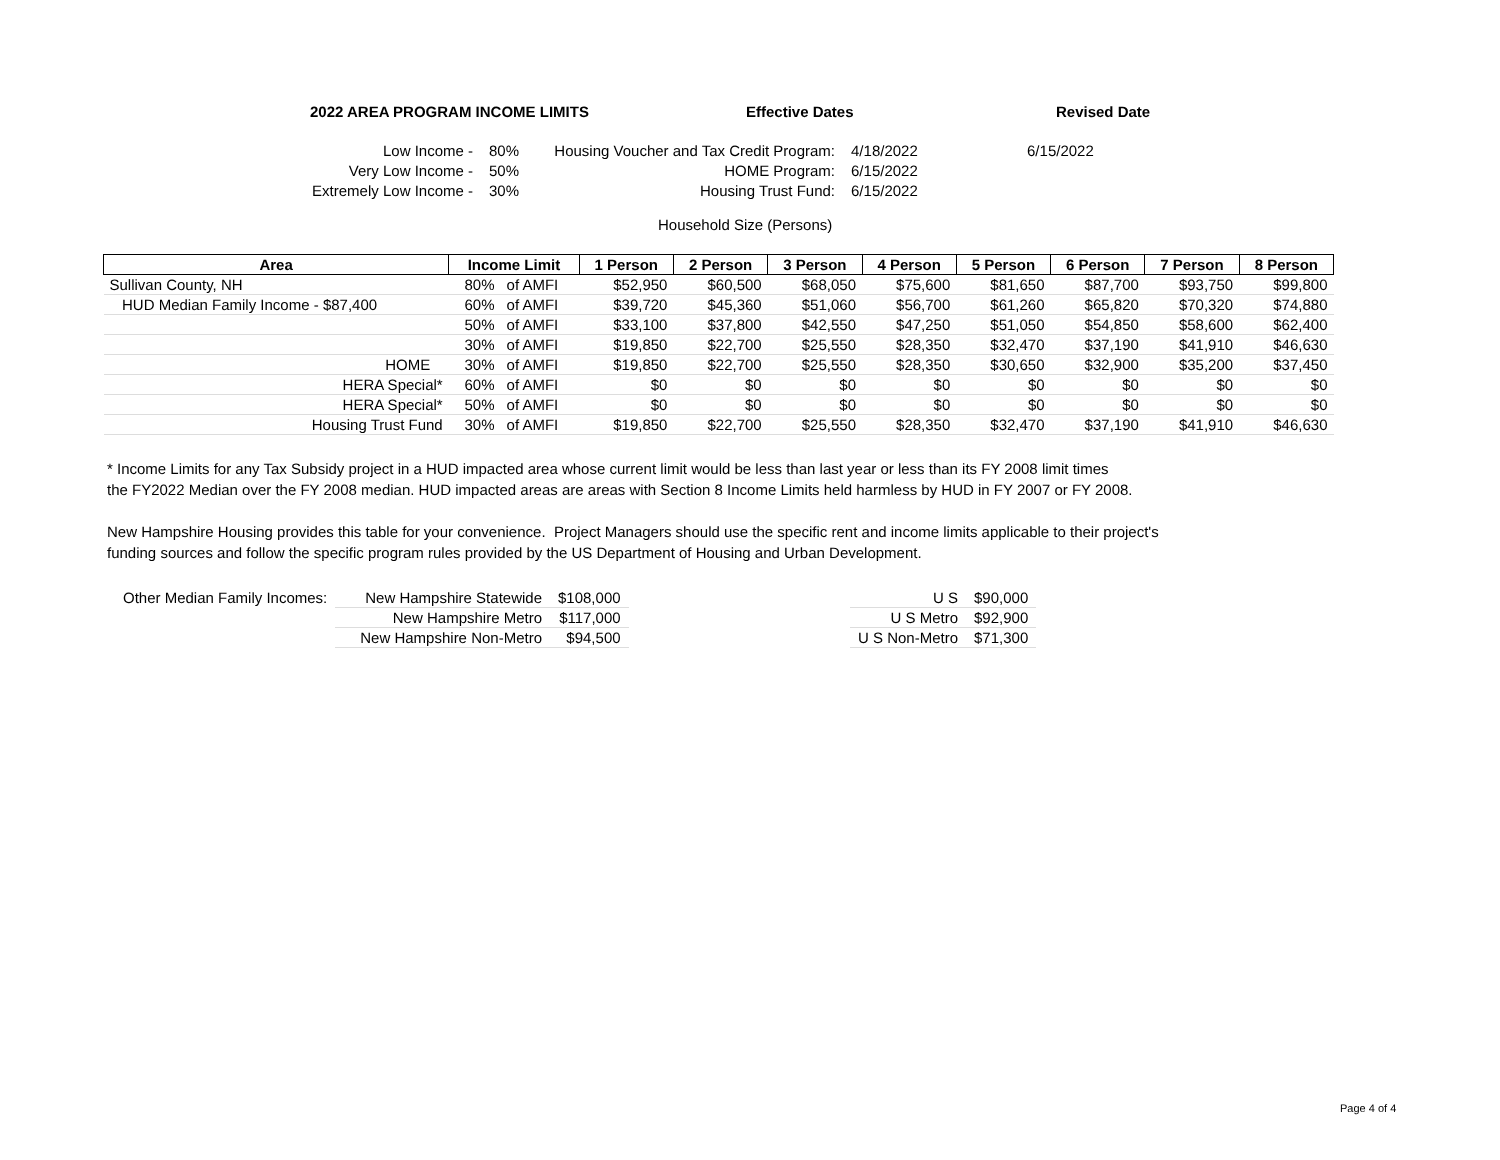2022 AREA PROGRAM INCOME LIMITS Effective Dates Revised Date
| Low Income - | 80% | Housing Voucher and Tax Credit Program: | 4/18/2022 | 6/15/2022 |
| Very Low Income - | 50% | HOME Program: | 6/15/2022 | |
| Extremely Low Income - | 30% | Housing Trust Fund: | 6/15/2022 | |
Household Size (Persons)
| Area | Income Limit | | 1 Person | 2 Person | 3 Person | 4 Person | 5 Person | 6 Person | 7 Person | 8 Person |
| --- | --- | --- | --- | --- | --- | --- | --- | --- | --- | --- |
| Sullivan County, NH | 80% | of AMFI | $52,950 | $60,500 | $68,050 | $75,600 | $81,650 | $87,700 | $93,750 | $99,800 |
| HUD Median Family Income - $87,400 | 60% | of AMFI | $39,720 | $45,360 | $51,060 | $56,700 | $61,260 | $65,820 | $70,320 | $74,880 |
| | 50% | of AMFI | $33,100 | $37,800 | $42,550 | $47,250 | $51,050 | $54,850 | $58,600 | $62,400 |
| | 30% | of AMFI | $19,850 | $22,700 | $25,550 | $28,350 | $32,470 | $37,190 | $41,910 | $46,630 |
| HOME | 30% | of AMFI | $19,850 | $22,700 | $25,550 | $28,350 | $30,650 | $32,900 | $35,200 | $37,450 |
| HERA Special* | 60% | of AMFI | $0 | $0 | $0 | $0 | $0 | $0 | $0 | $0 |
| HERA Special* | 50% | of AMFI | $0 | $0 | $0 | $0 | $0 | $0 | $0 | $0 |
| Housing Trust Fund | 30% | of AMFI | $19,850 | $22,700 | $25,550 | $28,350 | $32,470 | $37,190 | $41,910 | $46,630 |
* Income Limits for any Tax Subsidy project in a HUD impacted area whose current limit would be less than last year or less than its FY 2008 limit times
the FY2022 Median over the FY 2008 median. HUD impacted areas are areas with Section 8 Income Limits held harmless by HUD in FY 2007 or FY 2008.
New Hampshire Housing provides this table for your convenience. Project Managers should use the specific rent and income limits applicable to their project's
funding sources and follow the specific program rules provided by the US Department of Housing and Urban Development.
| Other Median Family Incomes: | New Hampshire Statewide | $108,000 |
| | New Hampshire Metro | $117,000 |
| | New Hampshire Non-Metro | $94,500 |
| U S | $90,000 |
| U S Metro | $92,900 |
| U S Non-Metro | $71,300 |
Page 4 of 4